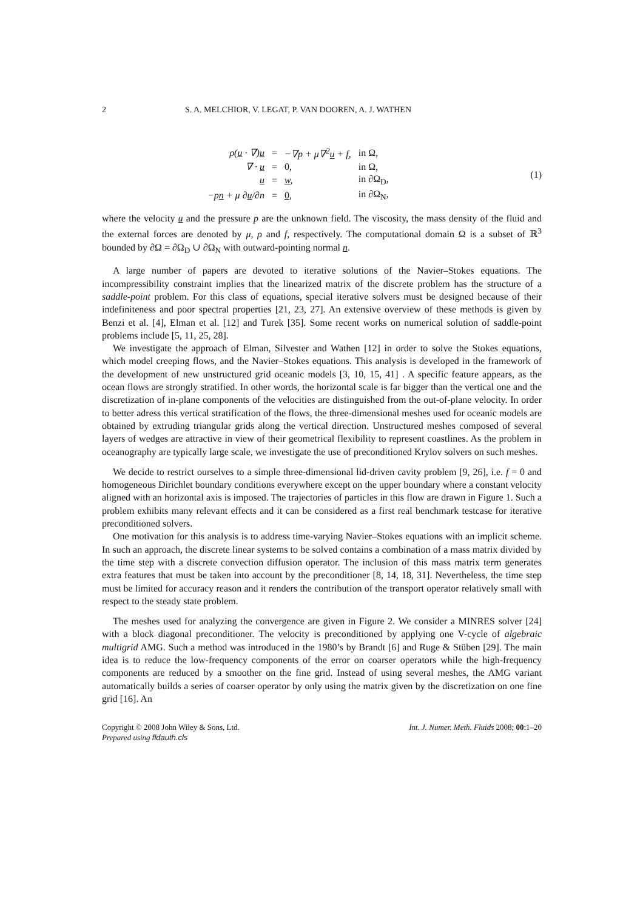2 S. A. MELCHIOR, V. LEGAT, P. VAN DOOREN, A. J. WATHEN
| ρ( u · ∇) u | = | −∇p + μ∇<sup>2</sup> u + f , | in Ω, |
| ∇ · u | = | 0, | in Ω, |
| u | = | w , | in ∂Ω<sub>D</sub>, |
| −p n + μ ∂ u /∂n | = | 0 , | in ∂Ω<sub>N</sub>, |
(1)
where the velocity u and the pressure p are the unknown field. The viscosity, the mass density of the fluid and the external forces are denoted by μ, ρ and f, respectively. The computational domain Ω is a subset of ℝ<sup>3</sup> bounded by ∂Ω = ∂Ω<sub>D</sub> ∪ ∂Ω<sub>N</sub> with outward-pointing normal n.
A large number of papers are devoted to iterative solutions of the Navier–Stokes equations. The incompressibility constraint implies that the linearized matrix of the discrete problem has the structure of a saddle-point problem. For this class of equations, special iterative solvers must be designed because of their indefiniteness and poor spectral properties [21, 23, 27]. An extensive overview of these methods is given by Benzi et al. [4], Elman et al. [12] and Turek [35]. Some recent works on numerical solution of saddle-point problems include [5, 11, 25, 28].
We investigate the approach of Elman, Silvester and Wathen [12] in order to solve the Stokes equations, which model creeping flows, and the Navier–Stokes equations. This analysis is developed in the framework of the development of new unstructured grid oceanic models [3, 10, 15, 41] . A specific feature appears, as the ocean flows are strongly stratified. In other words, the horizontal scale is far bigger than the vertical one and the discretization of in-plane components of the velocities are distinguished from the out-of-plane velocity. In order to better adress this vertical stratification of the flows, the three-dimensional meshes used for oceanic models are obtained by extruding triangular grids along the vertical direction. Unstructured meshes composed of several layers of wedges are attractive in view of their geometrical flexibility to represent coastlines. As the problem in oceanography are typically large scale, we investigate the use of preconditioned Krylov solvers on such meshes.
We decide to restrict ourselves to a simple three-dimensional lid-driven cavity problem [9, 26], i.e. f = 0 and homogeneous Dirichlet boundary conditions everywhere except on the upper boundary where a constant velocity aligned with an horizontal axis is imposed. The trajectories of particles in this flow are drawn in Figure 1. Such a problem exhibits many relevant effects and it can be considered as a first real benchmark testcase for iterative preconditioned solvers.
One motivation for this analysis is to address time-varying Navier–Stokes equations with an implicit scheme. In such an approach, the discrete linear systems to be solved contains a combination of a mass matrix divided by the time step with a discrete convection diffusion operator. The inclusion of this mass matrix term generates extra features that must be taken into account by the preconditioner [8, 14, 18, 31]. Nevertheless, the time step must be limited for accuracy reason and it renders the contribution of the transport operator relatively small with respect to the steady state problem.
The meshes used for analyzing the convergence are given in Figure 2. We consider a MINRES solver [24] with a block diagonal preconditioner. The velocity is preconditioned by applying one V-cycle of algebraic multigrid AMG. Such a method was introduced in the 1980’s by Brandt [6] and Ruge & Stüben [29]. The main idea is to reduce the low-frequency components of the error on coarser operators while the high-frequency components are reduced by a smoother on the fine grid. Instead of using several meshes, the AMG variant automatically builds a series of coarser operator by only using the matrix given by the discretization on one fine grid [16]. An
Copyright © 2008 John Wiley & Sons, Ltd.
Prepared using fldauth.cls
Int. J. Numer. Meth. Fluids 2008; 00:1–20